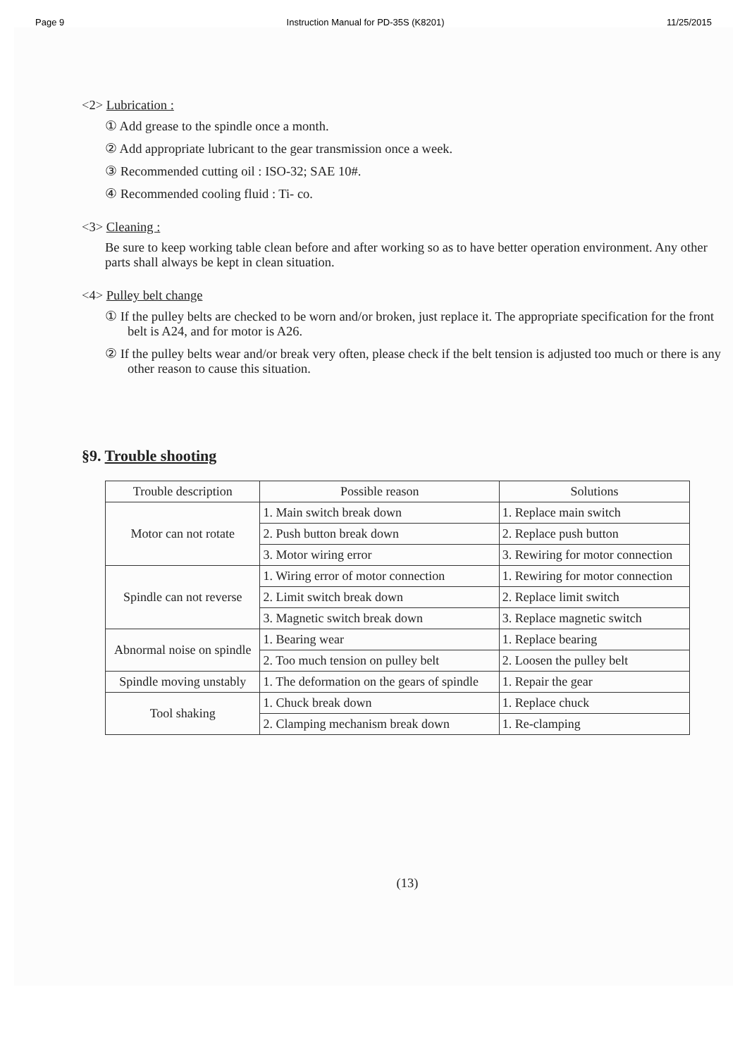Page 9 Instruction Manual for PD-35S (K8201) 11/25/2015
<2> Lubrication :
① Add grease to the spindle once a month.
② Add appropriate lubricant to the gear transmission once a week.
③ Recommended cutting oil : ISO-32; SAE 10#.
④ Recommended cooling fluid : Ti- co.
<3> Cleaning :
Be sure to keep working table clean before and after working so as to have better operation environment. Any other parts shall always be kept in clean situation.
<4> Pulley belt change
① If the pulley belts are checked to be worn and/or broken, just replace it. The appropriate specification for the front belt is A24, and for motor is A26.
② If the pulley belts wear and/or break very often, please check if the belt tension is adjusted too much or there is any other reason to cause this situation.
§9. Trouble shooting
| Trouble description | Possible reason | Solutions |
| --- | --- | --- |
| Motor can not rotate | 1. Main switch break down | 1. Replace main switch |
| | 2. Push button break down | 2. Replace push button |
| | 3. Motor wiring error | 3. Rewiring for motor connection |
| Spindle can not reverse | 1. Wiring error of motor connection | 1. Rewiring for motor connection |
| | 2. Limit switch break down | 2. Replace limit switch |
| | 3. Magnetic switch break down | 3. Replace magnetic switch |
| Abnormal noise on spindle | 1. Bearing wear | 1. Replace bearing |
| | 2. Too much tension on pulley belt | 2. Loosen the pulley belt |
| Spindle moving unstably | 1. The deformation on the gears of spindle | 1. Repair the gear |
| Tool shaking | 1. Chuck break down | 1. Replace chuck |
| | 2. Clamping mechanism break down | 1. Re-clamping |
(13)